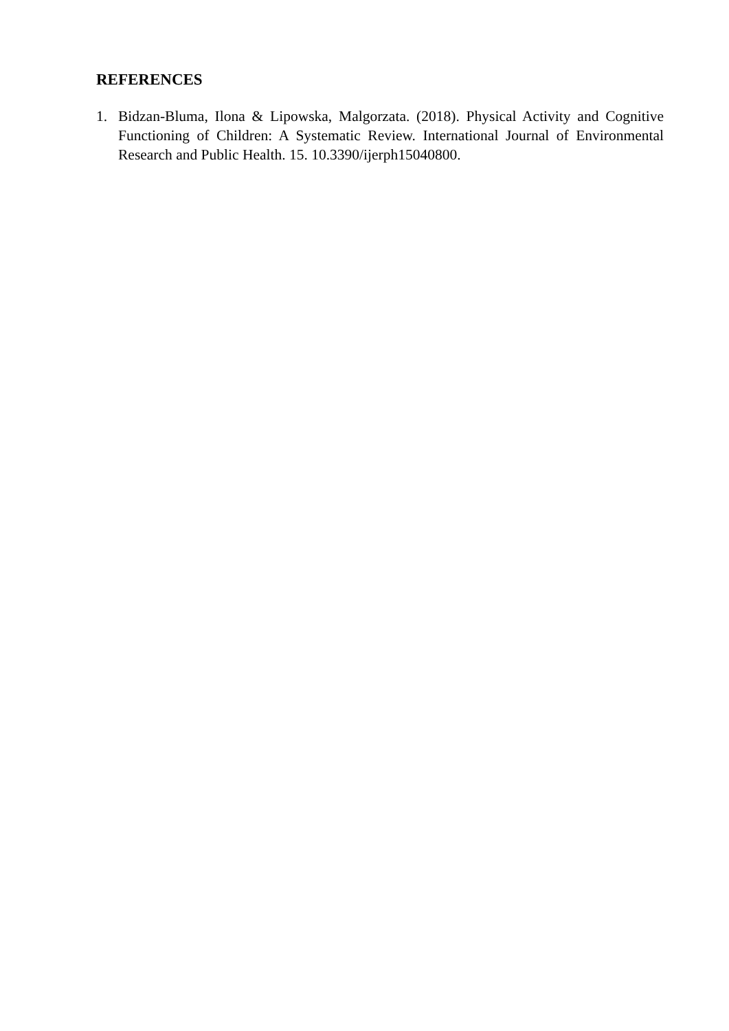REFERENCES
1. Bidzan-Bluma, Ilona & Lipowska, Malgorzata. (2018). Physical Activity and Cognitive Functioning of Children: A Systematic Review. International Journal of Environmental Research and Public Health. 15. 10.3390/ijerph15040800.